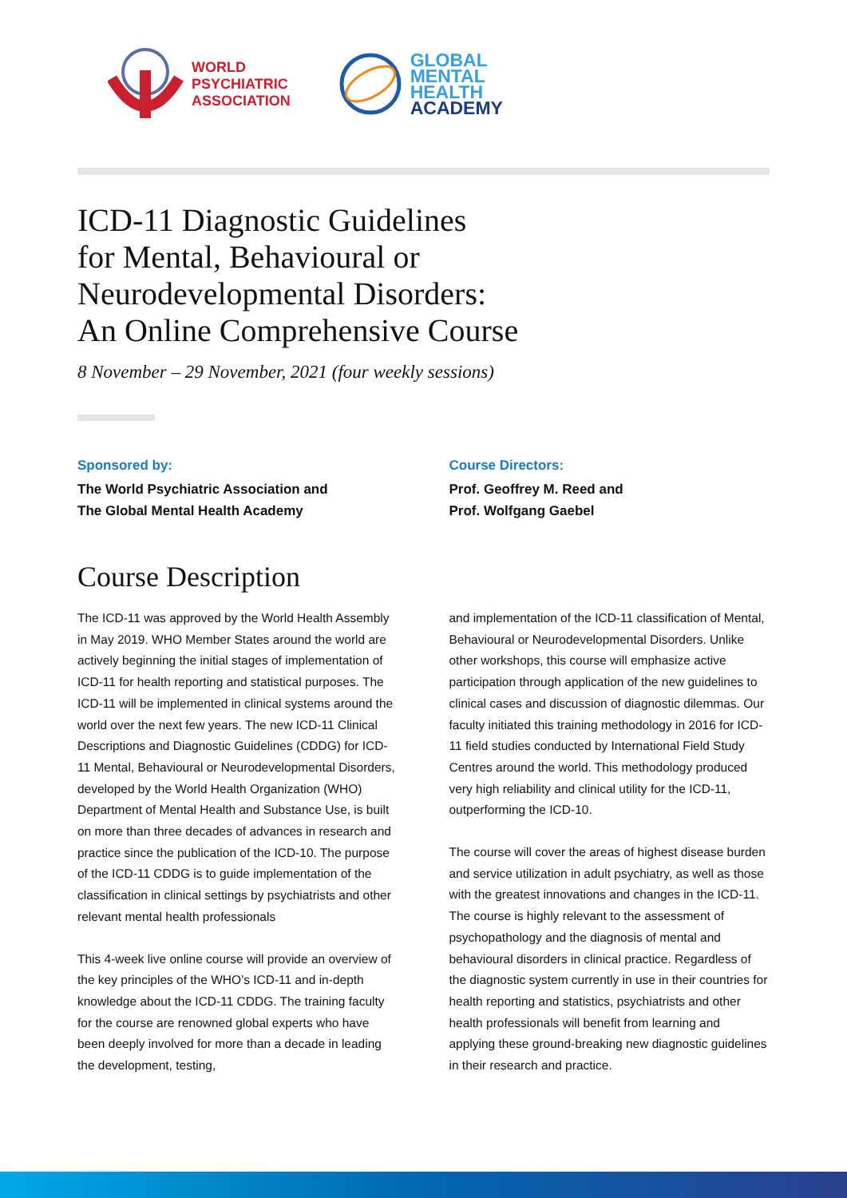WORLD
PSYCHIATRIC
ASSOCIATION
GLOBAL
MENTAL
HEALTH
ACADEMY
ICD-11 Diagnostic Guidelines
for Mental, Behavioural or
Neurodevelopmental Disorders:
An Online Comprehensive Course
8 November – 29 November, 2021 (four weekly sessions)
Sponsored by:
The World Psychiatric Association and
The Global Mental Health Academy
Course Directors:
Prof. Geoffrey M. Reed and
Prof. Wolfgang Gaebel
Course Description
The ICD-11 was approved by the World Health Assembly in May 2019. WHO Member States around the world are actively beginning the initial stages of implementation of ICD-11 for health reporting and statistical purposes. The ICD-11 will be implemented in clinical systems around the world over the next few years. The new ICD-11 Clinical Descriptions and Diagnostic Guidelines (CDDG) for ICD-11 Mental, Behavioural or Neurodevelopmental Disorders, developed by the World Health Organization (WHO) Department of Mental Health and Substance Use, is built on more than three decades of advances in research and practice since the publication of the ICD-10. The purpose of the ICD-11 CDDG is to guide implementation of the classification in clinical settings by psychiatrists and other relevant mental health professionals
This 4-week live online course will provide an overview of the key principles of the WHO’s ICD-11 and in-depth knowledge about the ICD-11 CDDG. The training faculty for the course are renowned global experts who have been deeply involved for more than a decade in leading the development, testing,
and implementation of the ICD-11 classification of Mental, Behavioural or Neurodevelopmental Disorders. Unlike other workshops, this course will emphasize active participation through application of the new guidelines to clinical cases and discussion of diagnostic dilemmas. Our faculty initiated this training methodology in 2016 for ICD-11 field studies conducted by International Field Study Centres around the world. This methodology produced very high reliability and clinical utility for the ICD-11, outperforming the ICD-10.
The course will cover the areas of highest disease burden and service utilization in adult psychiatry, as well as those with the greatest innovations and changes in the ICD-11. The course is highly relevant to the assessment of psychopathology and the diagnosis of mental and behavioural disorders in clinical practice. Regardless of the diagnostic system currently in use in their countries for health reporting and statistics, psychiatrists and other health professionals will benefit from learning and applying these ground-breaking new diagnostic guidelines in their research and practice.